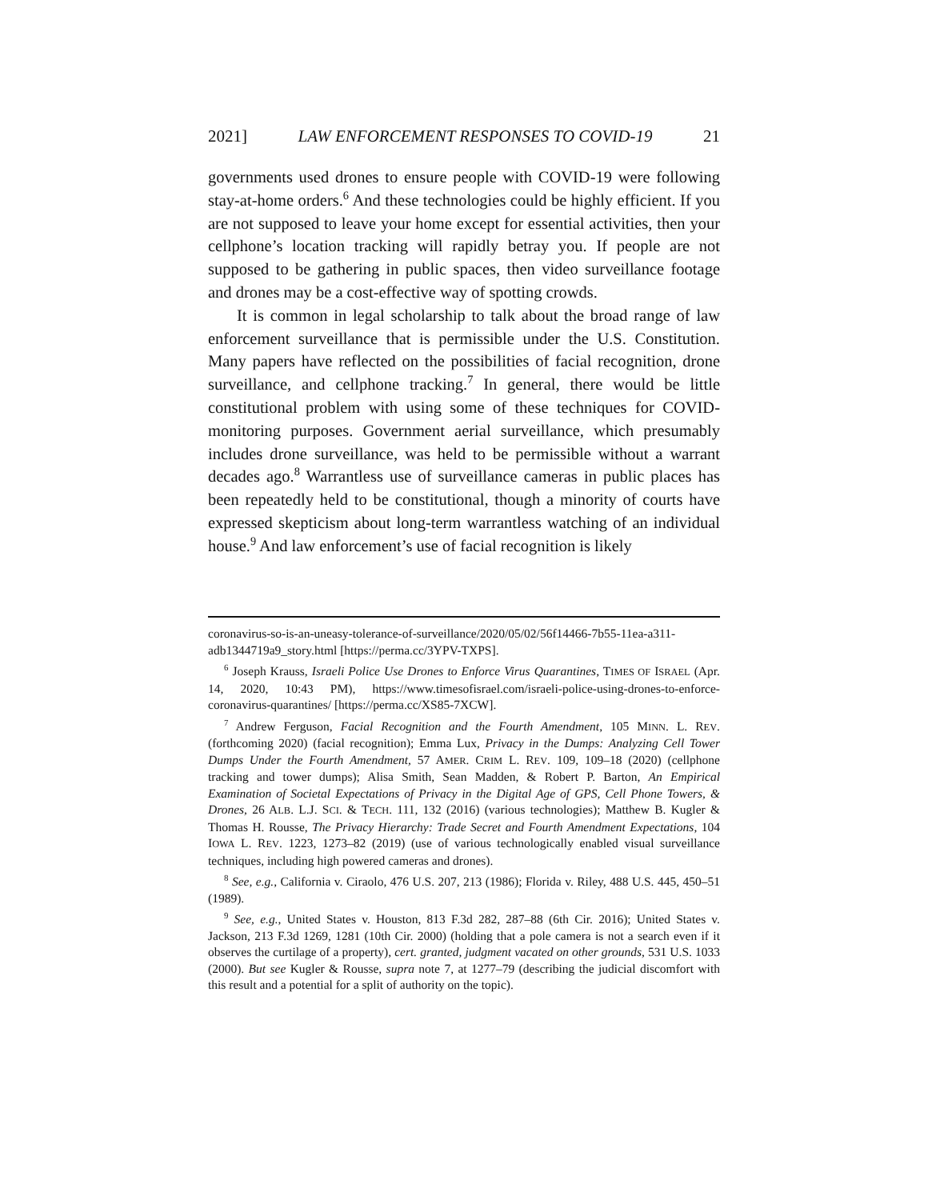2021] LAW ENFORCEMENT RESPONSES TO COVID-19 21
governments used drones to ensure people with COVID-19 were following stay-at-home orders.<sup>6</sup> And these technologies could be highly efficient. If you are not supposed to leave your home except for essential activities, then your cellphone’s location tracking will rapidly betray you. If people are not supposed to be gathering in public spaces, then video surveillance footage and drones may be a cost-effective way of spotting crowds.
It is common in legal scholarship to talk about the broad range of law enforcement surveillance that is permissible under the U.S. Constitution. Many papers have reflected on the possibilities of facial recognition, drone surveillance, and cellphone tracking.<sup>7</sup> In general, there would be little constitutional problem with using some of these techniques for COVID-monitoring purposes. Government aerial surveillance, which presumably includes drone surveillance, was held to be permissible without a warrant decades ago.<sup>8</sup> Warrantless use of surveillance cameras in public places has been repeatedly held to be constitutional, though a minority of courts have expressed skepticism about long-term warrantless watching of an individual house.<sup>9</sup> And law enforcement’s use of facial recognition is likely
coronavirus-so-is-an-uneasy-tolerance-of-surveillance/2020/05/02/56f14466-7b55-11ea-a311-adb1344719a9_story.html [https://perma.cc/3YPV-TXPS].
<sup>6</sup> Joseph Krauss, Israeli Police Use Drones to Enforce Virus Quarantines, TIMES OF ISRAEL (Apr. 14, 2020, 10:43 PM), https://www.timesofisrael.com/israeli-police-using-drones-to-enforce-coronavirus-quarantines/ [https://perma.cc/XS85-7XCW].
<sup>7</sup> Andrew Ferguson, Facial Recognition and the Fourth Amendment, 105 MINN. L. REV. (forthcoming 2020) (facial recognition); Emma Lux, Privacy in the Dumps: Analyzing Cell Tower Dumps Under the Fourth Amendment, 57 AMER. CRIM L. REV. 109, 109–18 (2020) (cellphone tracking and tower dumps); Alisa Smith, Sean Madden, & Robert P. Barton, An Empirical Examination of Societal Expectations of Privacy in the Digital Age of GPS, Cell Phone Towers, & Drones, 26 ALB. L.J. SCI. & TECH. 111, 132 (2016) (various technologies); Matthew B. Kugler & Thomas H. Rousse, The Privacy Hierarchy: Trade Secret and Fourth Amendment Expectations, 104 IOWA L. REV. 1223, 1273–82 (2019) (use of various technologically enabled visual surveillance techniques, including high powered cameras and drones).
<sup>8</sup> See, e.g., California v. Ciraolo, 476 U.S. 207, 213 (1986); Florida v. Riley, 488 U.S. 445, 450–51 (1989).
<sup>9</sup> See, e.g., United States v. Houston, 813 F.3d 282, 287–88 (6th Cir. 2016); United States v. Jackson, 213 F.3d 1269, 1281 (10th Cir. 2000) (holding that a pole camera is not a search even if it observes the curtilage of a property), cert. granted, judgment vacated on other grounds, 531 U.S. 1033 (2000). But see Kugler & Rousse, supra note 7, at 1277–79 (describing the judicial discomfort with this result and a potential for a split of authority on the topic).